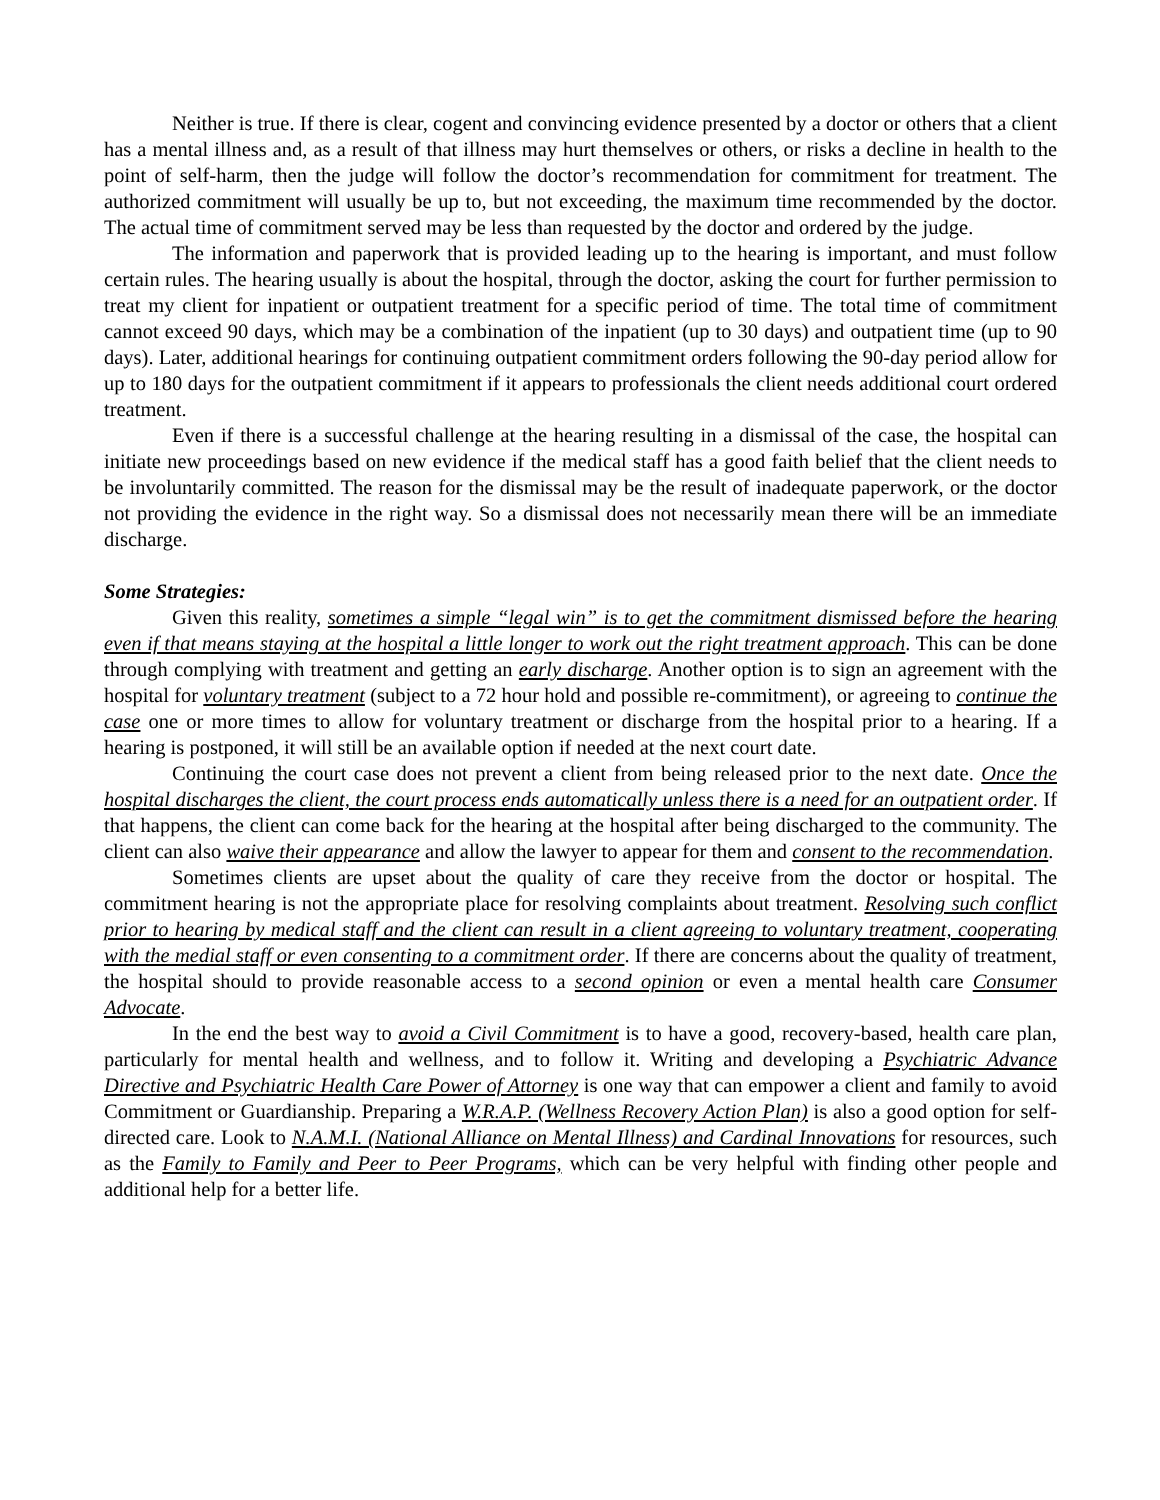Neither is true. If there is clear, cogent and convincing evidence presented by a doctor or others that a client has a mental illness and, as a result of that illness may hurt themselves or others, or risks a decline in health to the point of self-harm, then the judge will follow the doctor’s recommendation for commitment for treatment. The authorized commitment will usually be up to, but not exceeding, the maximum time recommended by the doctor. The actual time of commitment served may be less than requested by the doctor and ordered by the judge.
The information and paperwork that is provided leading up to the hearing is important, and must follow certain rules. The hearing usually is about the hospital, through the doctor, asking the court for further permission to treat my client for inpatient or outpatient treatment for a specific period of time. The total time of commitment cannot exceed 90 days, which may be a combination of the inpatient (up to 30 days) and outpatient time (up to 90 days). Later, additional hearings for continuing outpatient commitment orders following the 90-day period allow for up to 180 days for the outpatient commitment if it appears to professionals the client needs additional court ordered treatment.
Even if there is a successful challenge at the hearing resulting in a dismissal of the case, the hospital can initiate new proceedings based on new evidence if the medical staff has a good faith belief that the client needs to be involuntarily committed. The reason for the dismissal may be the result of inadequate paperwork, or the doctor not providing the evidence in the right way. So a dismissal does not necessarily mean there will be an immediate discharge.
Some Strategies:
Given this reality, sometimes a simple “legal win” is to get the commitment dismissed before the hearing even if that means staying at the hospital a little longer to work out the right treatment approach. This can be done through complying with treatment and getting an early discharge. Another option is to sign an agreement with the hospital for voluntary treatment (subject to a 72 hour hold and possible re-commitment), or agreeing to continue the case one or more times to allow for voluntary treatment or discharge from the hospital prior to a hearing. If a hearing is postponed, it will still be an available option if needed at the next court date.
Continuing the court case does not prevent a client from being released prior to the next date. Once the hospital discharges the client, the court process ends automatically unless there is a need for an outpatient order. If that happens, the client can come back for the hearing at the hospital after being discharged to the community. The client can also waive their appearance and allow the lawyer to appear for them and consent to the recommendation.
Sometimes clients are upset about the quality of care they receive from the doctor or hospital. The commitment hearing is not the appropriate place for resolving complaints about treatment. Resolving such conflict prior to hearing by medical staff and the client can result in a client agreeing to voluntary treatment, cooperating with the medial staff or even consenting to a commitment order. If there are concerns about the quality of treatment, the hospital should to provide reasonable access to a second opinion or even a mental health care Consumer Advocate.
In the end the best way to avoid a Civil Commitment is to have a good, recovery-based, health care plan, particularly for mental health and wellness, and to follow it. Writing and developing a Psychiatric Advance Directive and Psychiatric Health Care Power of Attorney is one way that can empower a client and family to avoid Commitment or Guardianship. Preparing a W.R.A.P. (Wellness Recovery Action Plan) is also a good option for self-directed care. Look to N.A.M.I. (National Alliance on Mental Illness) and Cardinal Innovations for resources, such as the Family to Family and Peer to Peer Programs, which can be very helpful with finding other people and additional help for a better life.